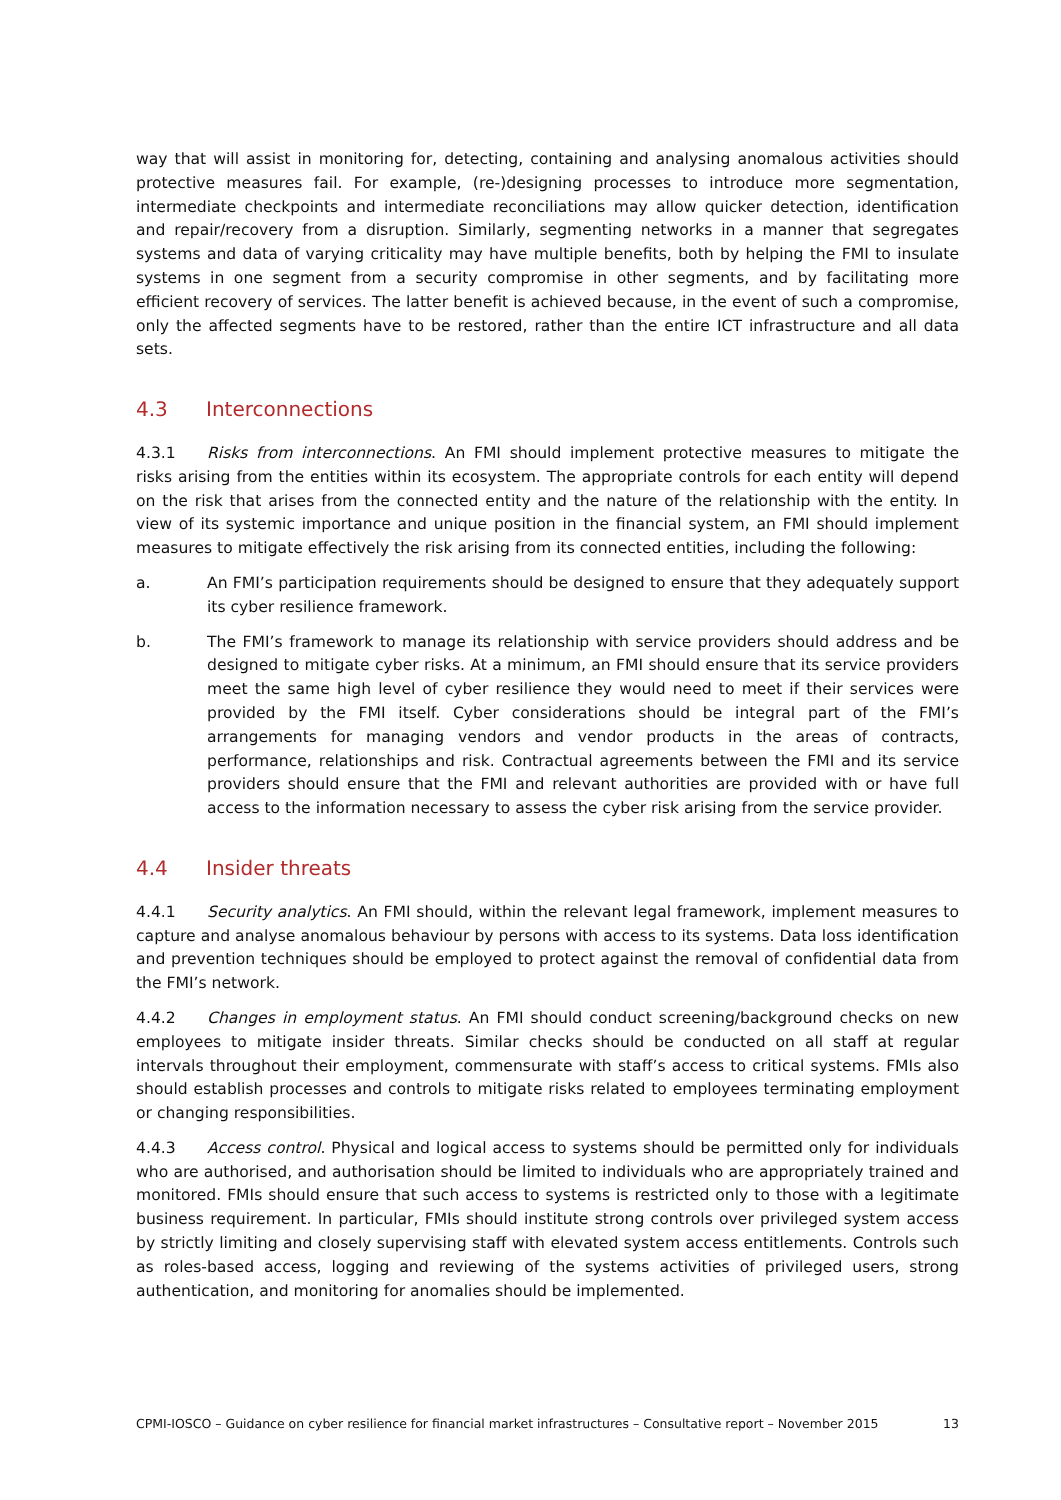way that will assist in monitoring for, detecting, containing and analysing anomalous activities should protective measures fail. For example, (re-)designing processes to introduce more segmentation, intermediate checkpoints and intermediate reconciliations may allow quicker detection, identification and repair/recovery from a disruption. Similarly, segmenting networks in a manner that segregates systems and data of varying criticality may have multiple benefits, both by helping the FMI to insulate systems in one segment from a security compromise in other segments, and by facilitating more efficient recovery of services. The latter benefit is achieved because, in the event of such a compromise, only the affected segments have to be restored, rather than the entire ICT infrastructure and all data sets.
4.3 Interconnections
4.3.1 Risks from interconnections. An FMI should implement protective measures to mitigate the risks arising from the entities within its ecosystem. The appropriate controls for each entity will depend on the risk that arises from the connected entity and the nature of the relationship with the entity. In view of its systemic importance and unique position in the financial system, an FMI should implement measures to mitigate effectively the risk arising from its connected entities, including the following:
a. An FMI’s participation requirements should be designed to ensure that they adequately support its cyber resilience framework.
b. The FMI’s framework to manage its relationship with service providers should address and be designed to mitigate cyber risks. At a minimum, an FMI should ensure that its service providers meet the same high level of cyber resilience they would need to meet if their services were provided by the FMI itself. Cyber considerations should be integral part of the FMI’s arrangements for managing vendors and vendor products in the areas of contracts, performance, relationships and risk. Contractual agreements between the FMI and its service providers should ensure that the FMI and relevant authorities are provided with or have full access to the information necessary to assess the cyber risk arising from the service provider.
4.4 Insider threats
4.4.1 Security analytics. An FMI should, within the relevant legal framework, implement measures to capture and analyse anomalous behaviour by persons with access to its systems. Data loss identification and prevention techniques should be employed to protect against the removal of confidential data from the FMI’s network.
4.4.2 Changes in employment status. An FMI should conduct screening/background checks on new employees to mitigate insider threats. Similar checks should be conducted on all staff at regular intervals throughout their employment, commensurate with staff’s access to critical systems. FMIs also should establish processes and controls to mitigate risks related to employees terminating employment or changing responsibilities.
4.4.3 Access control. Physical and logical access to systems should be permitted only for individuals who are authorised, and authorisation should be limited to individuals who are appropriately trained and monitored. FMIs should ensure that such access to systems is restricted only to those with a legitimate business requirement. In particular, FMIs should institute strong controls over privileged system access by strictly limiting and closely supervising staff with elevated system access entitlements. Controls such as roles-based access, logging and reviewing of the systems activities of privileged users, strong authentication, and monitoring for anomalies should be implemented.
CPMI-IOSCO – Guidance on cyber resilience for financial market infrastructures – Consultative report – November 2015 13